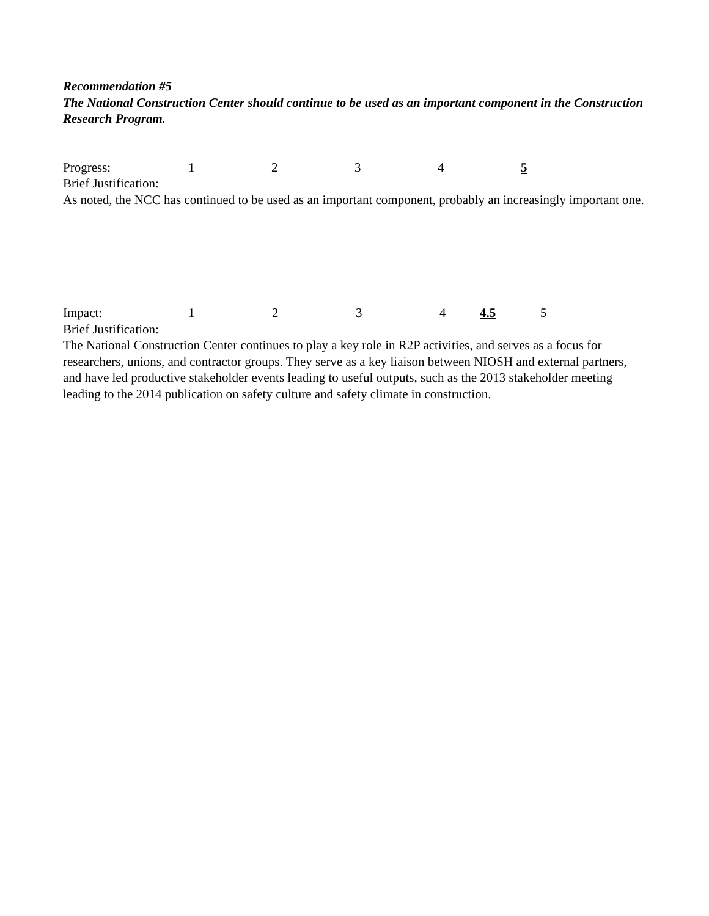Recommendation #5
The National Construction Center should continue to be used as an important component in the Construction Research Program.
Progress: 12345
Brief Justification:
As noted, the NCC has continued to be used as an important component, probably an increasingly important one.
Impact: 1234 4.5 5
Brief Justification:
The National Construction Center continues to play a key role in R2P activities, and serves as a focus for researchers, unions, and contractor groups. They serve as a key liaison between NIOSH and external partners, and have led productive stakeholder events leading to useful outputs, such as the 2013 stakeholder meeting leading to the 2014 publication on safety culture and safety climate in construction.